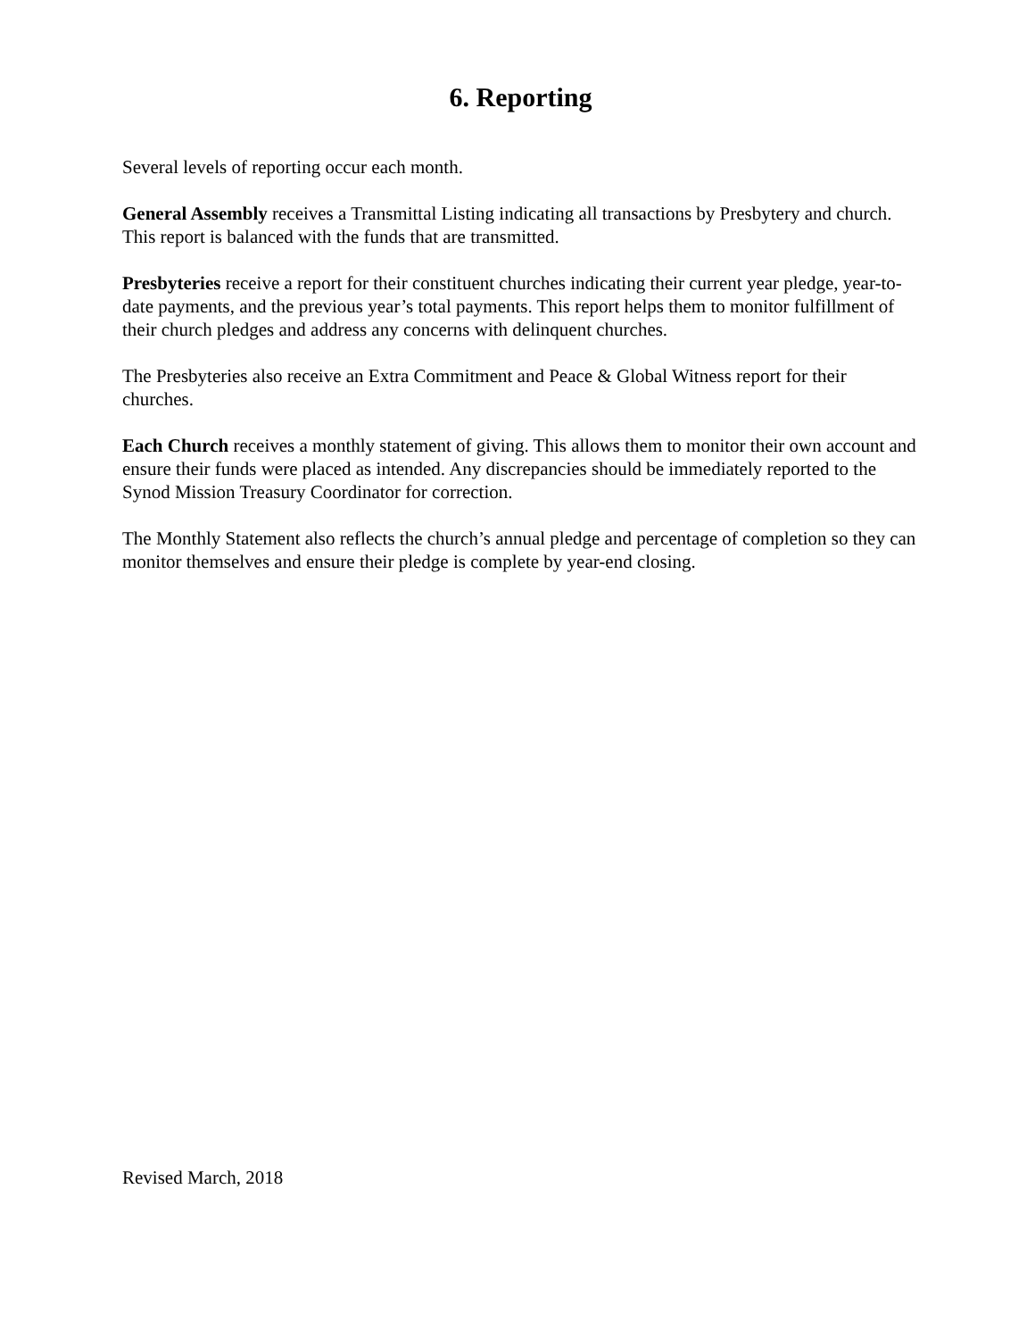6. Reporting
Several levels of reporting occur each month.
General Assembly receives a Transmittal Listing indicating all transactions by Presbytery and church. This report is balanced with the funds that are transmitted.
Presbyteries receive a report for their constituent churches indicating their current year pledge, year-to-date payments, and the previous year’s total payments. This report helps them to monitor fulfillment of their church pledges and address any concerns with delinquent churches.
The Presbyteries also receive an Extra Commitment and Peace & Global Witness report for their churches.
Each Church receives a monthly statement of giving. This allows them to monitor their own account and ensure their funds were placed as intended. Any discrepancies should be immediately reported to the Synod Mission Treasury Coordinator for correction.
The Monthly Statement also reflects the church’s annual pledge and percentage of completion so they can monitor themselves and ensure their pledge is complete by year-end closing.
Revised March, 2018